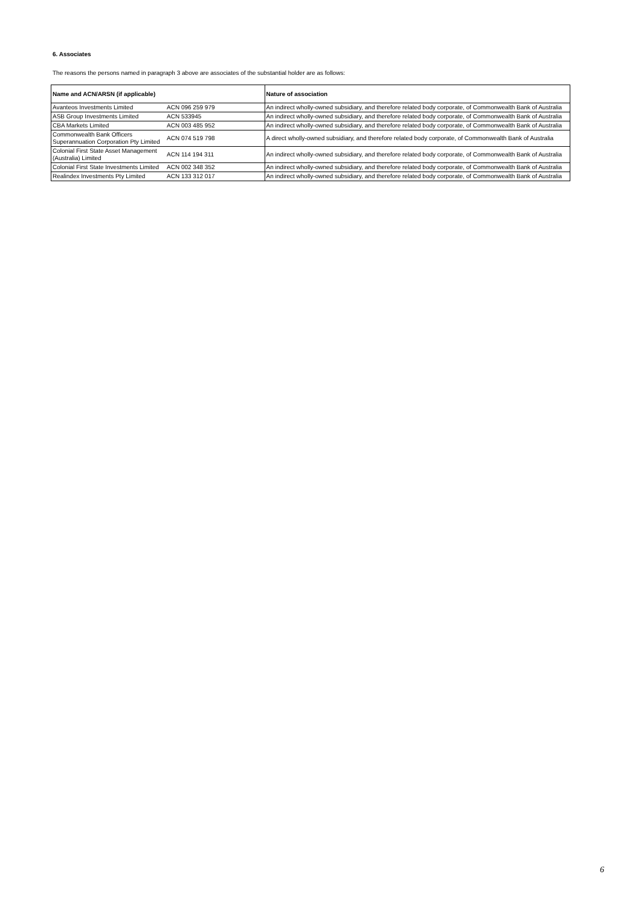6. Associates
The reasons the persons named in paragraph 3 above are associates of the substantial holder are as follows:
| Name and ACN/ARSN (if applicable) | | Nature of association |
| --- | --- | --- |
| Avanteos Investments Limited | ACN 096 259 979 | An indirect wholly-owned subsidiary, and therefore related body corporate, of Commonwealth Bank of Australia |
| ASB Group Investments Limited | ACN 533945 | An indirect wholly-owned subsidiary, and therefore related body corporate, of Commonwealth Bank of Australia |
| CBA Markets Limited | ACN 003 485 952 | An indirect wholly-owned subsidiary, and therefore related body corporate, of Commonwealth Bank of Australia |
| Commonwealth Bank Officers Superannuation Corporation Pty Limited | ACN 074 519 798 | A direct wholly-owned subsidiary, and therefore related body corporate, of Commonwealth Bank of Australia |
| Colonial First State Asset Management (Australia) Limited | ACN 114 194 311 | An indirect wholly-owned subsidiary, and therefore related body corporate, of Commonwealth Bank of Australia |
| Colonial First State Investments Limited | ACN 002 348 352 | An indirect wholly-owned subsidiary, and therefore related body corporate, of Commonwealth Bank of Australia |
| Realindex Investments Pty Limited | ACN 133 312 017 | An indirect wholly-owned subsidiary, and therefore related body corporate, of Commonwealth Bank of Australia |
6